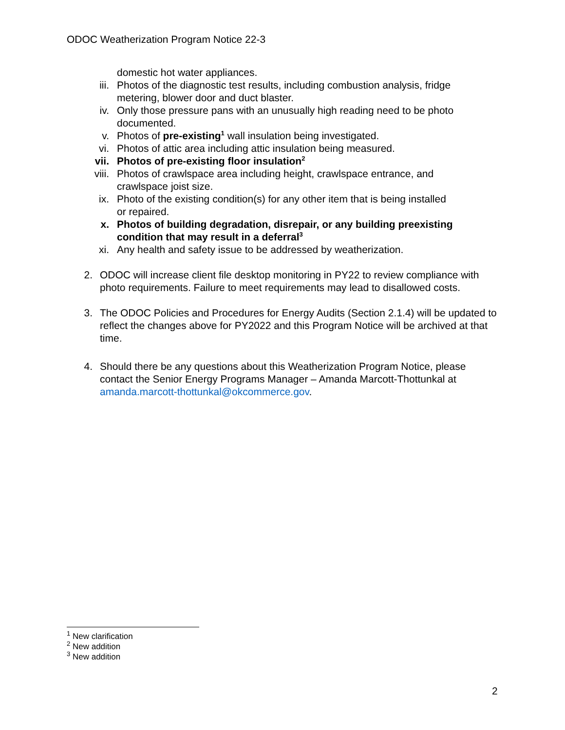ODOC Weatherization Program Notice 22-3
domestic hot water appliances.
iii. Photos of the diagnostic test results, including combustion analysis, fridge metering, blower door and duct blaster.
iv. Only those pressure pans with an unusually high reading need to be photo documented.
v. Photos of pre-existing<sup>1</sup> wall insulation being investigated.
vi. Photos of attic area including attic insulation being measured.
vii. Photos of pre-existing floor insulation<sup>2</sup>
viii. Photos of crawlspace area including height, crawlspace entrance, and crawlspace joist size.
ix. Photo of the existing condition(s) for any other item that is being installed or repaired.
x. Photos of building degradation, disrepair, or any building preexisting condition that may result in a deferral<sup>3</sup>
xi. Any health and safety issue to be addressed by weatherization.
2. ODOC will increase client file desktop monitoring in PY22 to review compliance with photo requirements. Failure to meet requirements may lead to disallowed costs.
3. The ODOC Policies and Procedures for Energy Audits (Section 2.1.4) will be updated to reflect the changes above for PY2022 and this Program Notice will be archived at that time.
4. Should there be any questions about this Weatherization Program Notice, please contact the Senior Energy Programs Manager – Amanda Marcott-Thottunkal at amanda.marcott-thottunkal@okcommerce.gov.
<sup>1</sup> New clarification
<sup>2</sup> New addition
<sup>3</sup> New addition
2